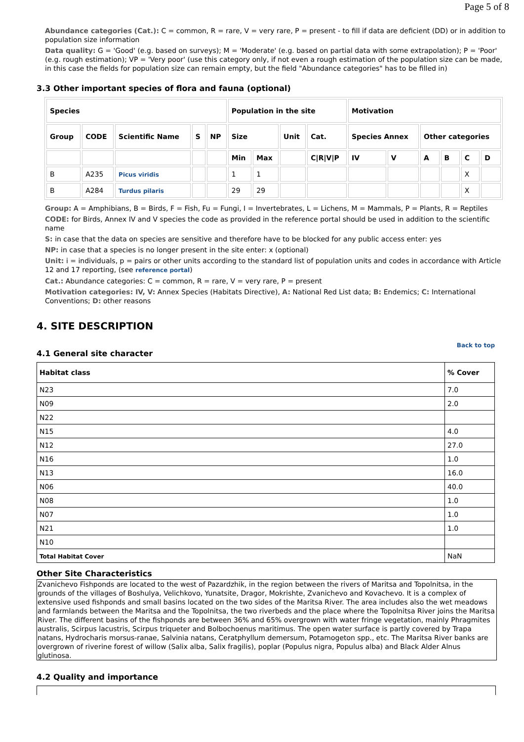Page 5 of 8
Abundance categories (Cat.): C = common, R = rare, V = very rare, P = present - to fill if data are deficient (DD) or in addition to population size information
Data quality: G = 'Good' (e.g. based on surveys); M = 'Moderate' (e.g. based on partial data with some extrapolation); P = 'Poor' (e.g. rough estimation); VP = 'Very poor' (use this category only, if not even a rough estimation of the population size can be made, in this case the fields for population size can remain empty, but the field "Abundance categories" has to be filled in)
3.3 Other important species of flora and fauna (optional)
| Species | | | | | Population in the site | | | | Motivation | | | | | |
| --- | --- | --- | --- | --- | --- | --- | --- | --- | --- | --- | --- | --- | --- | --- |
| Group | CODE | Scientific Name | S | NP | Size | | Unit | Cat. | Species Annex | | Other categories | | | |
| | | | | | Min | Max | | C/R/V/P | IV | V | A | B | C | D |
| B | A235 | Picus viridis | | | 1 | 1 | | | | | | | X | |
| B | A284 | Turdus pilaris | | | 29 | 29 | | | | | | | X | |
Group: A = Amphibians, B = Birds, F = Fish, Fu = Fungi, I = Invertebrates, L = Lichens, M = Mammals, P = Plants, R = Reptiles
CODE: for Birds, Annex IV and V species the code as provided in the reference portal should be used in addition to the scientific name
S: in case that the data on species are sensitive and therefore have to be blocked for any public access enter: yes
NP: in case that a species is no longer present in the site enter: x (optional)
Unit: i = individuals, p = pairs or other units according to the standard list of population units and codes in accordance with Article 12 and 17 reporting, (see reference portal)
Cat.: Abundance categories: C = common, R = rare, V = very rare, P = present
Motivation categories: IV, V: Annex Species (Habitats Directive), A: National Red List data; B: Endemics; C: International Conventions; D: other reasons
4. SITE DESCRIPTION
Back to top
4.1 General site character
| Habitat class | % Cover |
| --- | --- |
| N23 | 7.0 |
| N09 | 2.0 |
| N22 | |
| N15 | 4.0 |
| N12 | 27.0 |
| N16 | 1.0 |
| N13 | 16.0 |
| N06 | 40.0 |
| N08 | 1.0 |
| N07 | 1.0 |
| N21 | 1.0 |
| N10 | |
| Total Habitat Cover | NaN |
Other Site Characteristics
Zvanichevo Fishponds are located to the west of Pazardzhik, in the region between the rivers of Maritsa and Topolnitsa, in the grounds of the villages of Boshulya, Velichkovo, Yunatsite, Dragor, Mokrishte, Zvanichevo and Kovachevo. It is a complex of extensive used fishponds and small basins located on the two sides of the Maritsa River. The area includes also the wet meadows and farmlands between the Maritsa and the Topolnitsa, the two riverbeds and the place where the Topolnitsa River joins the Maritsa River. The different basins of the fishponds are between 36% and 65% overgrown with water fringe vegetation, mainly Phragmites australis, Scirpus lacustris, Scirpus triqueter and Bolbochoenus maritimus. The open water surface is partly covered by Trapa natans, Hydrocharis morsus-ranae, Salvinia natans, Ceratphyllum demersum, Potamogeton spp., etc. The Maritsa River banks are overgrown of riverine forest of willow (Salix alba, Salix fragilis), poplar (Populus nigra, Populus alba) and Black Alder Alnus glutinosa.
4.2 Quality and importance